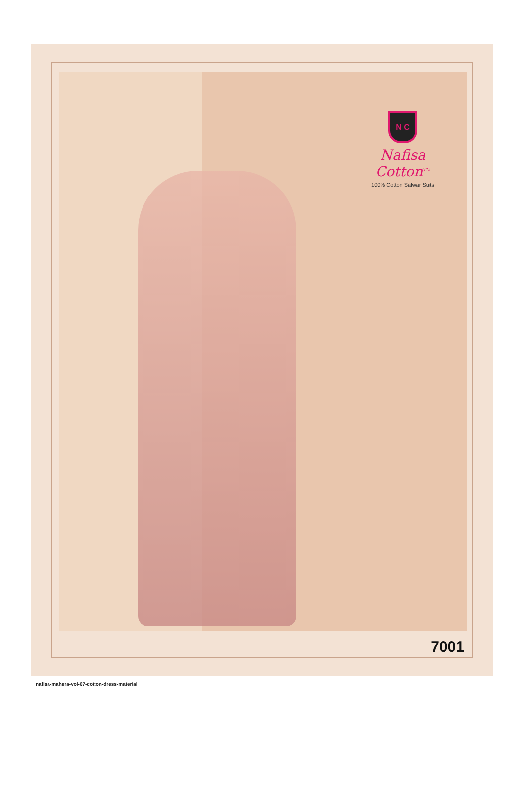N C
Nafisa Cotton<sup>TM</sup>
100% Cotton Salwar Suits
7001
nafisa-mahera-vol-07-cotton-dress-material